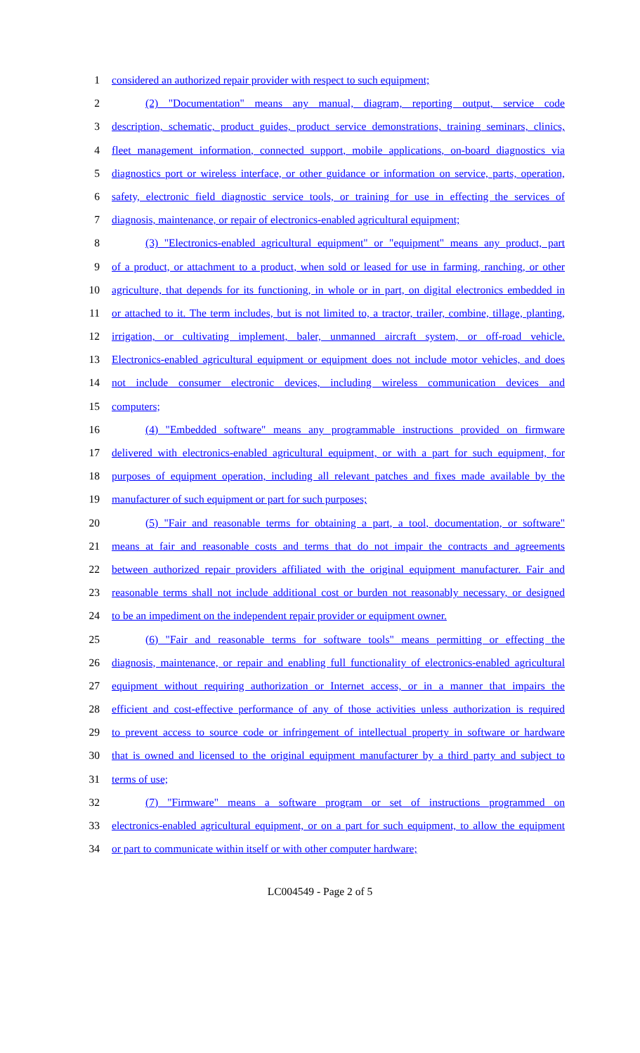1 considered an authorized repair provider with respect to such equipment;
2 (2) "Documentation" means any manual, diagram, reporting output, service code
3 description, schematic, product guides, product service demonstrations, training seminars, clinics,
4 fleet management information, connected support, mobile applications, on-board diagnostics via
5 diagnostics port or wireless interface, or other guidance or information on service, parts, operation,
6 safety, electronic field diagnostic service tools, or training for use in effecting the services of
7 diagnosis, maintenance, or repair of electronics-enabled agricultural equipment;
8 (3) "Electronics-enabled agricultural equipment" or "equipment" means any product, part
9 of a product, or attachment to a product, when sold or leased for use in farming, ranching, or other
10 agriculture, that depends for its functioning, in whole or in part, on digital electronics embedded in
11 or attached to it. The term includes, but is not limited to, a tractor, trailer, combine, tillage, planting,
12 irrigation, or cultivating implement, baler, unmanned aircraft system, or off-road vehicle.
13 Electronics-enabled agricultural equipment or equipment does not include motor vehicles, and does
14 not include consumer electronic devices, including wireless communication devices and
15 computers;
16 (4) "Embedded software" means any programmable instructions provided on firmware
17 delivered with electronics-enabled agricultural equipment, or with a part for such equipment, for
18 purposes of equipment operation, including all relevant patches and fixes made available by the
19 manufacturer of such equipment or part for such purposes;
20 (5) "Fair and reasonable terms for obtaining a part, a tool, documentation, or software"
21 means at fair and reasonable costs and terms that do not impair the contracts and agreements
22 between authorized repair providers affiliated with the original equipment manufacturer. Fair and
23 reasonable terms shall not include additional cost or burden not reasonably necessary, or designed
24 to be an impediment on the independent repair provider or equipment owner.
25 (6) "Fair and reasonable terms for software tools" means permitting or effecting the
26 diagnosis, maintenance, or repair and enabling full functionality of electronics-enabled agricultural
27 equipment without requiring authorization or Internet access, or in a manner that impairs the
28 efficient and cost-effective performance of any of those activities unless authorization is required
29 to prevent access to source code or infringement of intellectual property in software or hardware
30 that is owned and licensed to the original equipment manufacturer by a third party and subject to
31 terms of use;
32 (7) "Firmware" means a software program or set of instructions programmed on
33 electronics-enabled agricultural equipment, or on a part for such equipment, to allow the equipment
34 or part to communicate within itself or with other computer hardware;
LC004549 - Page 2 of 5